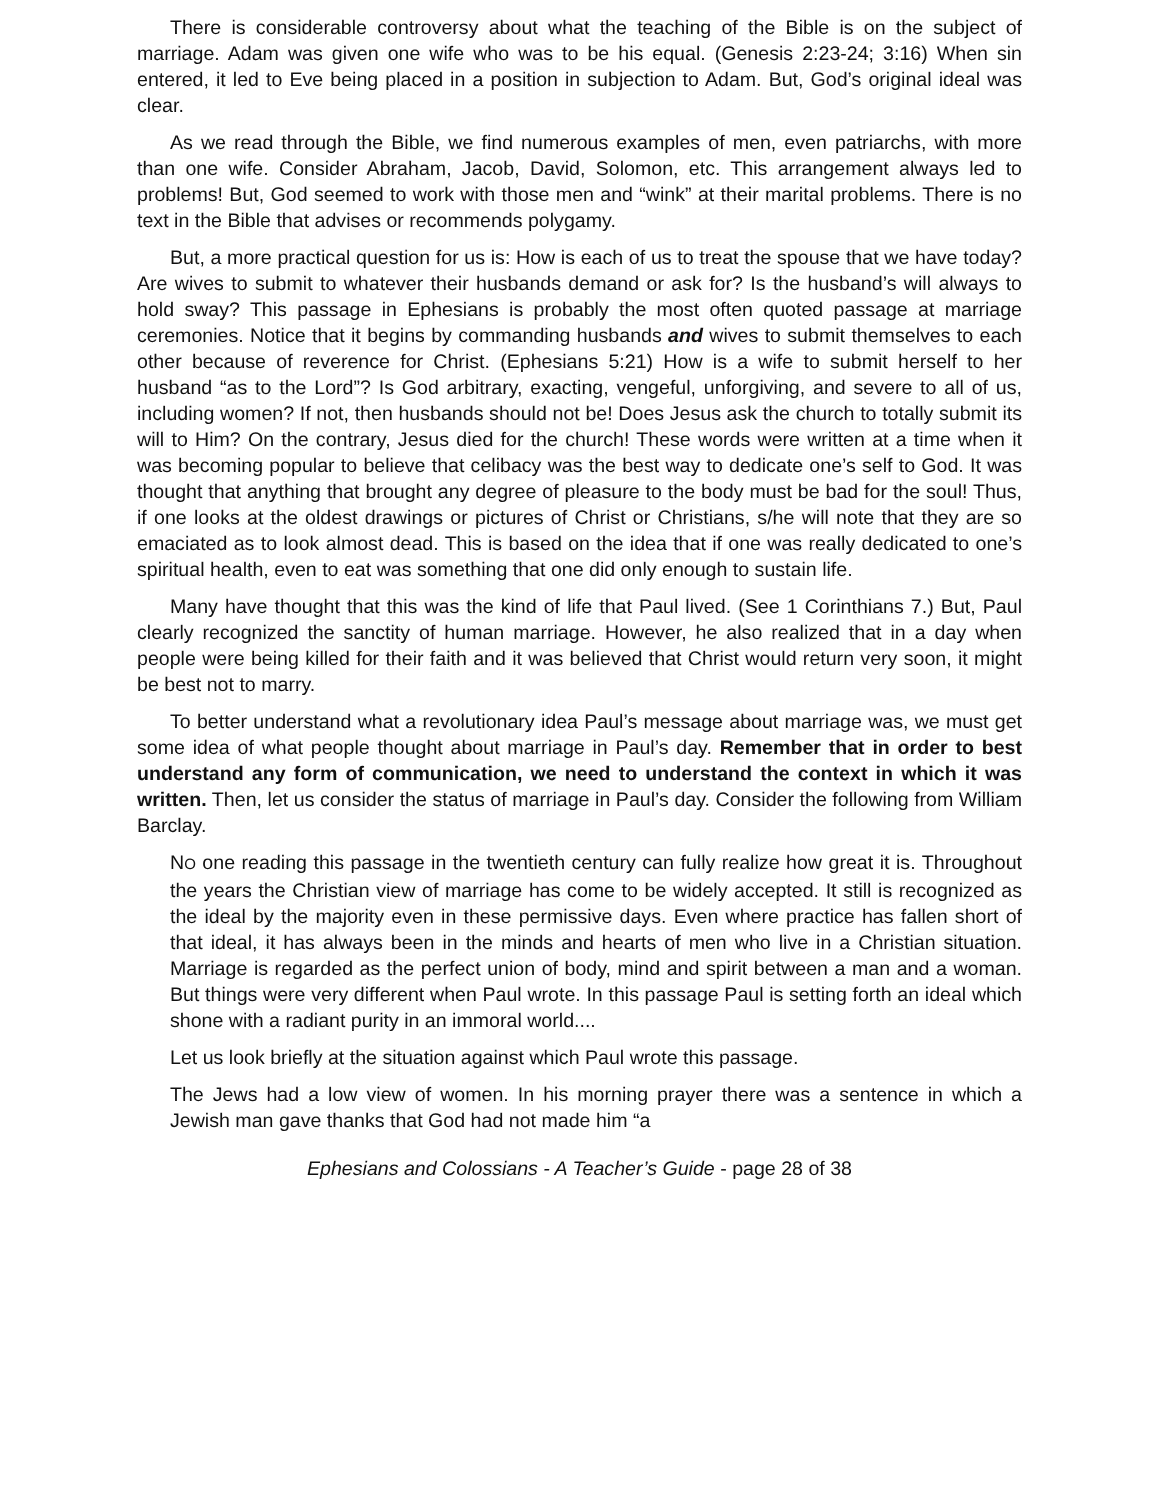There is considerable controversy about what the teaching of the Bible is on the subject of marriage. Adam was given one wife who was to be his equal. (Genesis 2:23-24; 3:16) When sin entered, it led to Eve being placed in a position in subjection to Adam. But, God’s original ideal was clear.
As we read through the Bible, we find numerous examples of men, even patriarchs, with more than one wife. Consider Abraham, Jacob, David, Solomon, etc. This arrangement always led to problems! But, God seemed to work with those men and “wink” at their marital problems. There is no text in the Bible that advises or recommends polygamy.
But, a more practical question for us is: How is each of us to treat the spouse that we have today? Are wives to submit to whatever their husbands demand or ask for? Is the husband’s will always to hold sway? This passage in Ephesians is probably the most often quoted passage at marriage ceremonies. Notice that it begins by commanding husbands and wives to submit themselves to each other because of reverence for Christ. (Ephesians 5:21) How is a wife to submit herself to her husband “as to the Lord”? Is God arbitrary, exacting, vengeful, unforgiving, and severe to all of us, including women? If not, then husbands should not be! Does Jesus ask the church to totally submit its will to Him? On the contrary, Jesus died for the church! These words were written at a time when it was becoming popular to believe that celibacy was the best way to dedicate one’s self to God. It was thought that anything that brought any degree of pleasure to the body must be bad for the soul! Thus, if one looks at the oldest drawings or pictures of Christ or Christians, s/he will note that they are so emaciated as to look almost dead. This is based on the idea that if one was really dedicated to one’s spiritual health, even to eat was something that one did only enough to sustain life.
Many have thought that this was the kind of life that Paul lived. (See 1 Corinthians 7.) But, Paul clearly recognized the sanctity of human marriage. However, he also realized that in a day when people were being killed for their faith and it was believed that Christ would return very soon, it might be best not to marry.
To better understand what a revolutionary idea Paul’s message about marriage was, we must get some idea of what people thought about marriage in Paul’s day. Remember that in order to best understand any form of communication, we need to understand the context in which it was written. Then, let us consider the status of marriage in Paul’s day. Consider the following from William Barclay.
NO one reading this passage in the twentieth century can fully realize how great it is. Throughout the years the Christian view of marriage has come to be widely accepted. It still is recognized as the ideal by the majority even in these permissive days. Even where practice has fallen short of that ideal, it has always been in the minds and hearts of men who live in a Christian situation. Marriage is regarded as the perfect union of body, mind and spirit between a man and a woman. But things were very different when Paul wrote. In this passage Paul is setting forth an ideal which shone with a radiant purity in an immoral world....
Let us look briefly at the situation against which Paul wrote this passage.
The Jews had a low view of women. In his morning prayer there was a sentence in which a Jewish man gave thanks that God had not made him “a
Ephesians and Colossians - A Teacher’s Guide - page 28 of 38